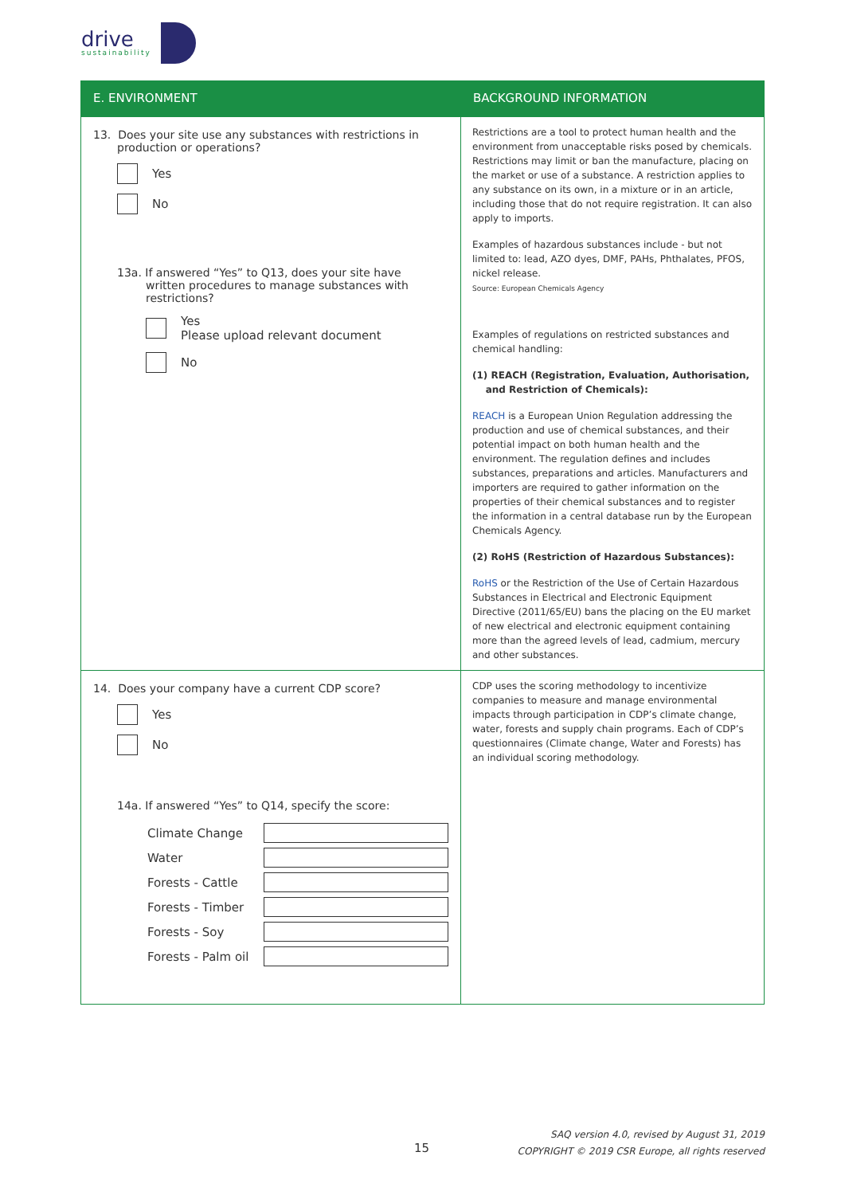drive
sustainability
| E. ENVIRONMENT | BACKGROUND INFORMATION |
| --- | --- |
| 13. Does your site use any substances with restrictions in production or operations? Yes No 13a. If answered “Yes” to Q13, does your site have written procedures to manage substances with restrictions? Yes Please upload relevant document No | Restrictions are a tool to protect human health and the environment from unacceptable risks posed by chemicals. Restrictions may limit or ban the manufacture, placing on the market or use of a substance. A restriction applies to any substance on its own, in a mixture or in an article, including those that do not require registration. It can also apply to imports. Examples of hazardous substances include - but not limited to: lead, AZO dyes, DMF, PAHs, Phthalates, PFOS, nickel release. Source: European Chemicals Agency Examples of regulations on restricted substances and chemical handling: (1) REACH (Registration, Evaluation, Authorisation, and Restriction of Chemicals): REACH is a European Union Regulation addressing the production and use of chemical substances, and their potential impact on both human health and the environment. The regulation defines and includes substances, preparations and articles. Manufacturers and importers are required to gather information on the properties of their chemical substances and to register the information in a central database run by the European Chemicals Agency. (2) RoHS (Restriction of Hazardous Substances): RoHS or the Restriction of the Use of Certain Hazardous Substances in Electrical and Electronic Equipment Directive (2011/65/EU) bans the placing on the EU market of new electrical and electronic equipment containing more than the agreed levels of lead, cadmium, mercury and other substances. |
| 14. Does your company have a current CDP score? Yes No 14a. If answered “Yes” to Q14, specify the score: Climate Change Water Forests - Cattle Forests - Timber Forests - Soy Forests - Palm oil | CDP uses the scoring methodology to incentivize companies to measure and manage environmental impacts through participation in CDP’s climate change, water, forests and supply chain programs. Each of CDP’s questionnaires (Climate change, Water and Forests) has an individual scoring methodology. |
15
SAQ version 4.0, revised by August 31, 2019
COPYRIGHT © 2019 CSR Europe, all rights reserved